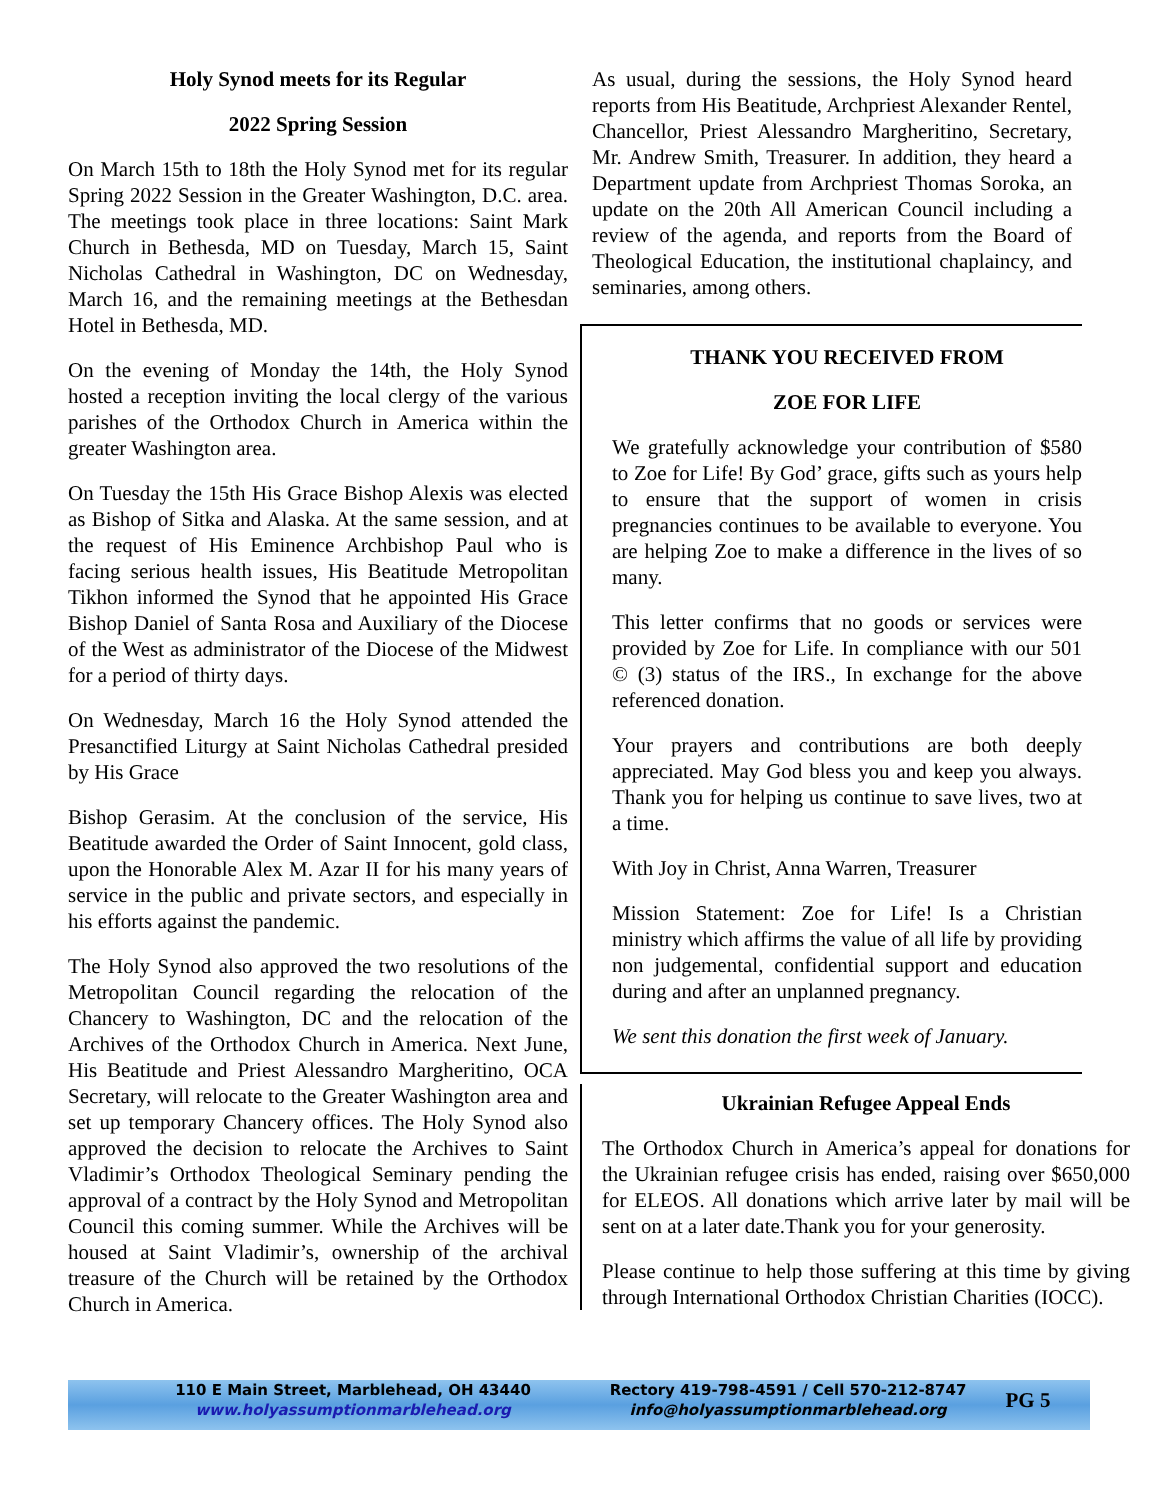Holy Synod meets for its Regular
2022 Spring Session
On March 15th to 18th the Holy Synod met for its regular Spring 2022 Session in the Greater Washington, D.C. area. The meetings took place in three locations: Saint Mark Church in Bethesda, MD on Tuesday, March 15, Saint Nicholas Cathedral in Washington, DC on Wednesday, March 16, and the remaining meetings at the Bethesdan Hotel in Bethesda, MD.
On the evening of Monday the 14th, the Holy Synod hosted a reception inviting the local clergy of the various parishes of the Orthodox Church in America within the greater Washington area.
On Tuesday the 15th His Grace Bishop Alexis was elected as Bishop of Sitka and Alaska. At the same session, and at the request of His Eminence Archbishop Paul who is facing serious health issues, His Beatitude Metropolitan Tikhon informed the Synod that he appointed His Grace Bishop Daniel of Santa Rosa and Auxiliary of the Diocese of the West as administrator of the Diocese of the Midwest for a period of thirty days.
On Wednesday, March 16 the Holy Synod attended the Presanctified Liturgy at Saint Nicholas Cathedral presided by His Grace
Bishop Gerasim. At the conclusion of the service, His Beatitude awarded the Order of Saint Innocent, gold class, upon the Honorable Alex M. Azar II for his many years of service in the public and private sectors, and especially in his efforts against the pandemic.
The Holy Synod also approved the two resolutions of the Metropolitan Council regarding the relocation of the Chancery to Washington, DC and the relocation of the Archives of the Orthodox Church in America. Next June, His Beatitude and Priest Alessandro Margheritino, OCA Secretary, will relocate to the Greater Washington area and set up temporary Chancery offices. The Holy Synod also approved the decision to relocate the Archives to Saint Vladimir’s Orthodox Theological Seminary pending the approval of a contract by the Holy Synod and Metropolitan Council this coming summer. While the Archives will be housed at Saint Vladimir’s, ownership of the archival treasure of the Church will be retained by the Orthodox Church in America.
As usual, during the sessions, the Holy Synod heard reports from His Beatitude, Archpriest Alexander Rentel, Chancellor, Priest Alessandro Margheritino, Secretary, Mr. Andrew Smith, Treasurer. In addition, they heard a Department update from Archpriest Thomas Soroka, an update on the 20th All American Council including a review of the agenda, and reports from the Board of Theological Education, the institutional chaplaincy, and seminaries, among others.
THANK YOU RECEIVED FROM
ZOE FOR LIFE
We gratefully acknowledge your contribution of $580 to Zoe for Life! By God’ grace, gifts such as yours help to ensure that the support of women in crisis pregnancies continues to be available to everyone. You are helping Zoe to make a difference in the lives of so many.
This letter confirms that no goods or services were provided by Zoe for Life. In compliance with our 501 © (3) status of the IRS., In exchange for the above referenced donation.
Your prayers and contributions are both deeply appreciated. May God bless you and keep you always. Thank you for helping us continue to save lives, two at a time.
With Joy in Christ, Anna Warren, Treasurer
Mission Statement: Zoe for Life! Is a Christian ministry which affirms the value of all life by providing non judgemental, confidential support and education during and after an unplanned pregnancy.
We sent this donation the first week of January.
Ukrainian Refugee Appeal Ends
The Orthodox Church in America’s appeal for donations for the Ukrainian refugee crisis has ended, raising over $650,000 for ELEOS. All donations which arrive later by mail will be sent on at a later date.Thank you for your generosity.
Please continue to help those suffering at this time by giving through International Orthodox Christian Charities (IOCC).
110 E Main Street, Marblehead, OH 43440
www.holyassumptionmarblehead.org
Rectory 419-798-4591 / Cell 570-212-8747
info@holyassumptionmarblehead.org
PG 5